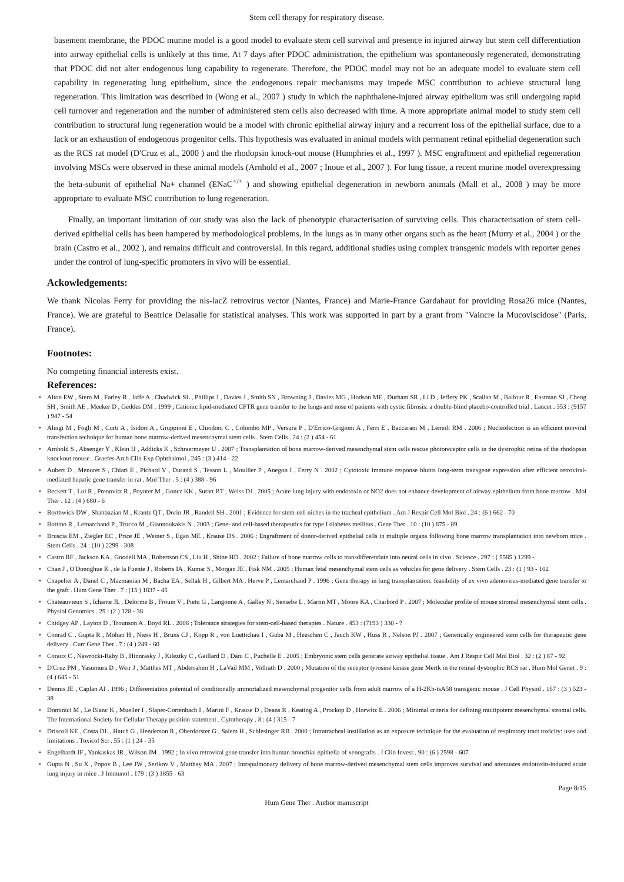Stem cell therapy for respiratory disease.
basement membrane, the PDOC murine model is a good model to evaluate stem cell survival and presence in injured airway but stem cell differentiation into airway epithelial cells is unlikely at this time. At 7 days after PDOC administration, the epithelium was spontaneously regenerated, demonstrating that PDOC did not alter endogenous lung capability to regenerate. Therefore, the PDOC model may not be an adequate model to evaluate stem cell capability in regenerating lung epithelium, since the endogenous repair mechanisms may impede MSC contribution to achieve structural lung regeneration. This limitation was described in (Wong et al., 2007 ) study in which the naphthalene-injured airway epithelium was still undergoing rapid cell turnover and regeneration and the number of administered stem cells also decreased with time. A more appropriate animal model to study stem cell contribution to structural lung regeneration would be a model with chronic epithelial airway injury and a recurrent loss of the epithelial surface, due to a lack or an exhaustion of endogenous progenitor cells. This hypothesis was evaluated in animal models with permanent retinal epithelial degeneration such as the RCS rat model (D'Cruz et al., 2000 ) and the rhodopsin knock-out mouse (Humphries et al., 1997 ). MSC engraftment and epithelial regeneration involving MSCs were observed in these animal models (Arnhold et al., 2007 ; Inoue et al., 2007 ). For lung tissue, a recent murine model overexpressing the beta-subunit of epithelial Na+ channel (ENaC<sup>+/+</sup> ) and showing epithelial degeneration in newborn animals (Mall et al., 2008 ) may be more appropriate to evaluate MSC contribution to lung regeneration.
Finally, an important limitation of our study was also the lack of phenotypic characterisation of surviving cells. This characterisation of stem cell-derived epithelial cells has been hampered by methodological problems, in the lungs as in many other organs such as the heart (Murry et al., 2004 ) or the brain (Castro et al., 2002 ), and remains difficult and controversial. In this regard, additional studies using complex transgenic models with reporter genes under the control of lung-specific promoters in vivo will be essential.
Ackowledgements:
We thank Nicolas Ferry for providing the nls-lacZ retrovirus vector (Nantes, France) and Marie-France Gardahaut for providing Rosa26 mice (Nantes, France). We are grateful to Beatrice Delasalle for statistical analyses. This work was supported in part by a grant from "Vaincre la Mucoviscidose" (Paris, France).
Footnotes:
No competing financial interests exist.
References:
• Alton EW , Stern M , Farley R , Jaffe A , Chadwick SL , Phillips J , Davies J , Smith SN , Browning J , Davies MG , Hodson ME , Durham SR , Li D , Jeffery PK , Scallan M , Balfour R , Eastman SJ , Cheng SH , Smith AE , Meeker D , Geddes DM . 1999 ; Cationic lipid-mediated CFTR gene transfer to the lungs and nose of patients with cystic fibrosis: a double-blind placebo-controlled trial . Lancet . 353 : (9157 ) 947 - 54
• Aluigi M , Fogli M , Curti A , Isidori A , Gruppioni E , Chiodoni C , Colombo MP , Versura P , D'Errico-Grigioni A , Ferri E , Baccarani M , Lemoli RM . 2006 ; Nucleofection is an efficient nonviral transfection technique for human bone marrow-derived mesenchymal stem cells . Stem Cells . 24 : (2 ) 454 - 61
• Arnhold S , Absenger Y , Klein H , Addicks K , Schraermeyer U . 2007 ; Transplantation of bone marrow-derived mesenchymal stem cells rescue photoreceptor cells in the dystrophic retina of the rhodopsin knockout mouse . Graefes Arch Clin Exp Ophthalmol . 245 : (3 ) 414 - 22
• Aubert D , Menoret S , Chiari E , Pichard V , Durand S , Tesson L , Moullier P , Anegon I , Ferry N . 2002 ; Cytotoxic immune response blunts long-term transgene expression after efficient retroviral-mediated hepatic gene transfer in rat . Mol Ther . 5 : (4 ) 388 - 96
• Beckett T , Loi R , Prenovitz R , Poynter M , Goncz KK , Suratt BT , Weiss DJ . 2005 ; Acute lung injury with endotoxin or NO2 does not enhance development of airway epithelium from bone marrow . Mol Ther . 12 : (4 ) 680 - 6
• Borthwick DW , Shahbazian M , Krantz QT , Dorin JR , Randell SH . 2001 ; Evidence for stem-cell niches in the tracheal epithelium . Am J Respir Cell Mol Biol . 24 : (6 ) 662 - 70
• Bottino R , Lemarchand P , Trucco M , Giannoukakis N . 2003 ; Gene- and cell-based therapeutics for type I diabetes mellitus . Gene Ther . 10 : (10 ) 875 - 89
• Bruscia EM , Ziegler EC , Price JE , Weiner S , Egan ME , Krause DS . 2006 ; Engraftment of donor-derived epithelial cells in multiple organs following bone marrow transplantation into newborn mice . Stem Cells . 24 : (10 ) 2299 - 308
• Castro RF , Jackson KA , Goodell MA , Robertson CS , Liu H , Shine HD . 2002 ; Failure of bone marrow cells to transdifferentiate into neural cells in vivo . Science . 297 : ( 5585 ) 1299 -
• Chan J , O'Donoghue K , de la Fuente J , Roberts IA , Kumar S , Morgan JE , Fisk NM . 2005 ; Human fetal mesenchymal stem cells as vehicles for gene delivery . Stem Cells . 23 : (1 ) 93 - 102
• Chapelier A , Danel C , Mazmanian M , Bacha EA , Sellak H , Gilbert MA , Herve P , Lemarchand P . 1996 ; Gene therapy in lung transplantation: feasibility of ex vivo adenovirus-mediated gene transfer to the graft . Hum Gene Ther . 7 : (15 ) 1837 - 45
• Chateauvieux S , Ichante JL , Delorme B , Frouin V , Pietu G , Langonne A , Gallay N , Sensebe L , Martin MT , Moore KA , Charbord P . 2007 ; Molecular profile of mouse stromal mesenchymal stem cells . Physiol Genomics . 29 : (2 ) 128 - 38
• Chidgey AP , Layton D , Trounson A , Boyd RL . 2008 ; Tolerance strategies for stem-cell-based therapies . Nature . 453 : (7193 ) 330 - 7
• Conrad C , Gupta R , Mohan H , Niess H , Bruns CJ , Kopp R , von Luettichau I , Guba M , Heeschen C , Jauch KW , Huss R , Nelson PJ . 2007 ; Genetically engineered stem cells for therapeutic gene delivery . Curr Gene Ther . 7 : (4 ) 249 - 60
• Coraux C , Nawrocki-Raby B , Hinnrasky J , Kileztky C , Gaillard D , Dani C , Puchelle E . 2005 ; Embryonic stem cells generate airway epithelial tissue . Am J Respir Cell Mol Biol . 32 : (2 ) 87 - 92
• D'Cruz PM , Yasumura D , Weir J , Matthes MT , Abderrahim H , LaVail MM , Vollrath D . 2000 ; Mutation of the receptor tyrosine kinase gene Mertk in the retinal dystrophic RCS rat . Hum Mol Genet . 9 : (4 ) 645 - 51
• Dennis JE , Caplan AI . 1996 ; Differentiation potential of conditionally immortalized mesenchymal progenitor cells from adult marrow of a H-2Kb-tsA58 transgenic mouse . J Cell Physiol . 167 : (3 ) 523 - 38
• Dominici M , Le Blanc K , Mueller I , Slaper-Cortenbach I , Marini F , Krause D , Deans R , Keating A , Prockop D , Horwitz E . 2006 ; Minimal criteria for defining multipotent mesenchymal stromal cells. The International Society for Cellular Therapy position statement . Cytotherapy . 8 : (4 ) 315 - 7
• Driscoll KE , Costa DL , Hatch G , Henderson R , Oberdorster G , Salem H , Schlesinger RB . 2000 ; Intratracheal instillation as an exposure technique for the evaluation of respiratory tract toxicity: uses and limitations . Toxicol Sci . 55 : (1 ) 24 - 35
• Engelhardt JF , Yankaskas JR , Wilson JM . 1992 ; In vivo retroviral gene transfer into human bronchial epithelia of xenografts . J Clin Invest . 90 : (6 ) 2598 - 607
• Gupta N , Su X , Popov B , Lee JW , Serikov V , Matthay MA . 2007 ; Intrapulmonary delivery of bone marrow-derived mesenchymal stem cells improves survival and attenuates endotoxin-induced acute lung injury in mice . J Immunol . 179 : (3 ) 1855 - 63
Page 8/15
Hum Gene Ther . Author manuscript